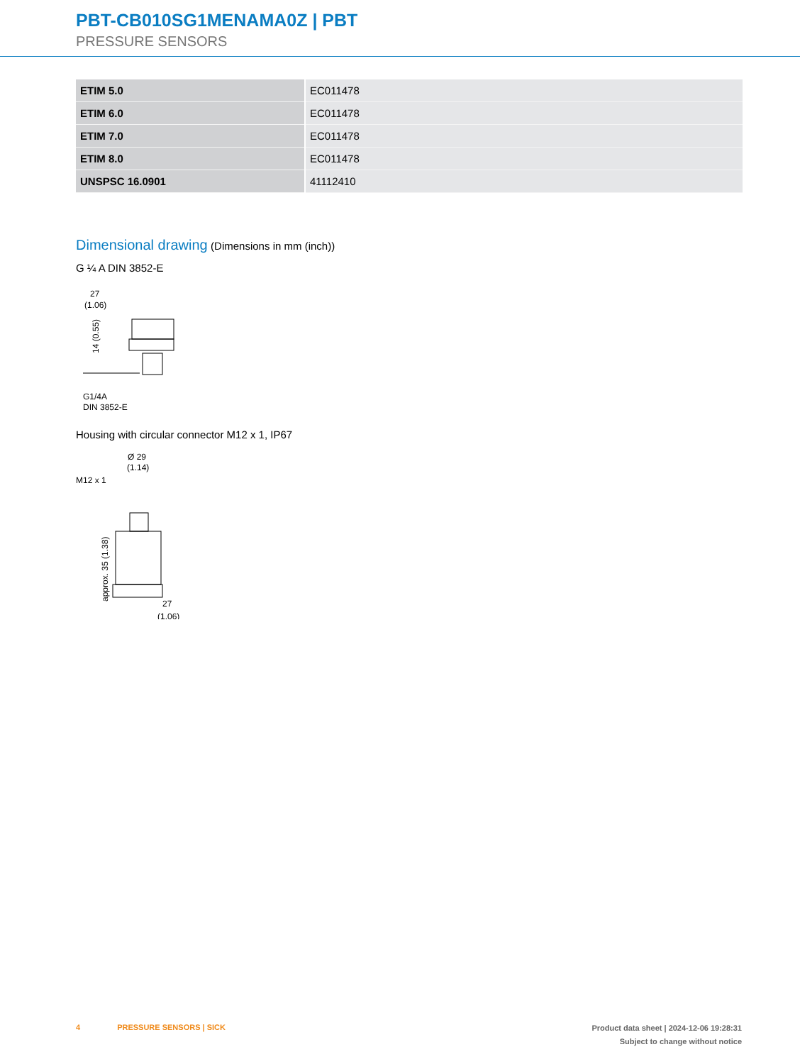PBT-CB010SG1MENAMA0Z | PBT
PRESSURE SENSORS
| ETIM 5.0 | EC011478 |
| ETIM 6.0 | EC011478 |
| ETIM 7.0 | EC011478 |
| ETIM 8.0 | EC011478 |
| UNSPSC 16.0901 | 41112410 |
Dimensional drawing (Dimensions in mm (inch))
G ¼ A DIN 3852-E
27
(1.06)
14 (0.55)
G1/4A
DIN 3852-E
Housing with circular connector M12 x 1, IP67
Ø 29
(1.14)
M12 x 1
approx. 35 (1.38)
27
(1.06)
4 PRESSURE SENSORS | SICK Product data sheet | 2024-12-06 19:28:31
Subject to change without notice